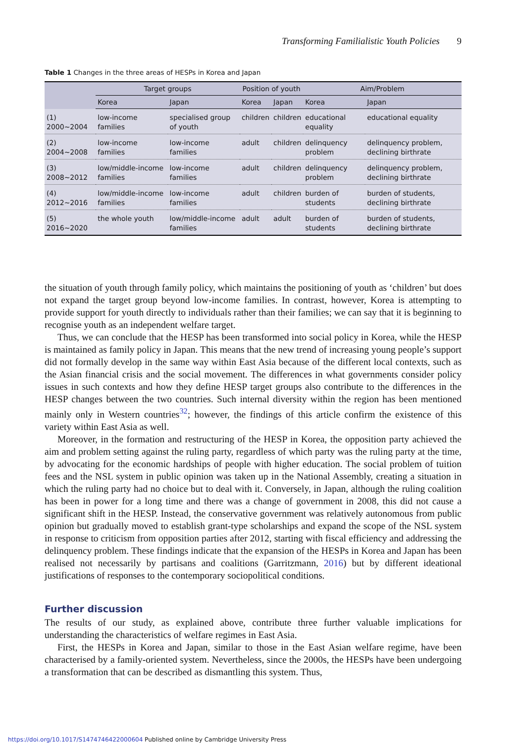Transforming Familialistic Youth Policies 9
Table 1 Changes in the three areas of HESPs in Korea and Japan
| | Target groups | | Position of youth | | Aim/Problem | |
| --- | --- | --- | --- | --- | --- | --- |
| | Korea | Japan | Korea | Japan | Korea | Japan |
| (1) 2000~2004 | low-income families | specialised group of youth | children | children | educational equality | educational equality |
| (2) 2004~2008 | low-income families | low-income families | adult | children | delinquency problem | delinquency problem, declining birthrate |
| (3) 2008~2012 | low/middle-income families | low-income families | adult | children | delinquency problem | delinquency problem, declining birthrate |
| (4) 2012~2016 | low/middle-income families | low-income families | adult | children | burden of students | burden of students, declining birthrate |
| (5) 2016~2020 | the whole youth | low/middle-income families | adult | adult | burden of students | burden of students, declining birthrate |
the situation of youth through family policy, which maintains the positioning of youth as ‘children’ but does not expand the target group beyond low-income families. In contrast, however, Korea is attempting to provide support for youth directly to individuals rather than their families; we can say that it is beginning to recognise youth as an independent welfare target.
Thus, we can conclude that the HESP has been transformed into social policy in Korea, while the HESP is maintained as family policy in Japan. This means that the new trend of increasing young people’s support did not formally develop in the same way within East Asia because of the different local contexts, such as the Asian financial crisis and the social movement. The differences in what governments consider policy issues in such contexts and how they define HESP target groups also contribute to the differences in the HESP changes between the two countries. Such internal diversity within the region has been mentioned mainly only in Western countries<sup>32</sup>; however, the findings of this article confirm the existence of this variety within East Asia as well.
Moreover, in the formation and restructuring of the HESP in Korea, the opposition party achieved the aim and problem setting against the ruling party, regardless of which party was the ruling party at the time, by advocating for the economic hardships of people with higher education. The social problem of tuition fees and the NSL system in public opinion was taken up in the National Assembly, creating a situation in which the ruling party had no choice but to deal with it. Conversely, in Japan, although the ruling coalition has been in power for a long time and there was a change of government in 2008, this did not cause a significant shift in the HESP. Instead, the conservative government was relatively autonomous from public opinion but gradually moved to establish grant-type scholarships and expand the scope of the NSL system in response to criticism from opposition parties after 2012, starting with fiscal efficiency and addressing the delinquency problem. These findings indicate that the expansion of the HESPs in Korea and Japan has been realised not necessarily by partisans and coalitions (Garritzmann, 2016) but by different ideational justifications of responses to the contemporary sociopolitical conditions.
Further discussion
The results of our study, as explained above, contribute three further valuable implications for understanding the characteristics of welfare regimes in East Asia.
First, the HESPs in Korea and Japan, similar to those in the East Asian welfare regime, have been characterised by a family-oriented system. Nevertheless, since the 2000s, the HESPs have been undergoing a transformation that can be described as dismantling this system. Thus,
https://doi.org/10.1017/S1474746422000604 Published online by Cambridge University Press